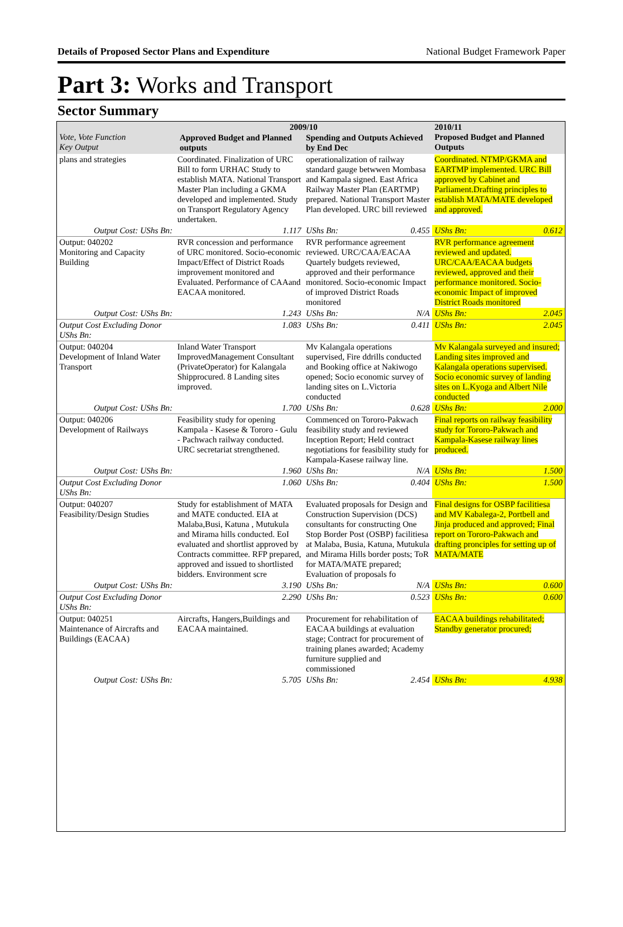Details of Proposed Sector Plans and Expenditure National Budget Framework Paper
Part 3: Works and Transport
Sector Summary
| Vote, Vote Function Key Output | 2009/10 / Approved Budget and Planned outputs / Spending and Outputs Achieved by End Dec / / --- / --- / | | | | 2010/11 Proposed Budget and Planned Outputs | |
| --- | --- | --- | --- | --- | --- | --- |
| plans and strategies | Coordinated. Finalization of URC Bill to form URHAC Study to establish MATA. National Transport Master Plan including a GKMA developed and implemented. Study on Transport Regulatory Agency undertaken. | | operationalization of railway standard gauge betwwen Mombasa and Kampala signed. East Africa Railway Master Plan (EARTMP) prepared. National Transport Master Plan developed. URC bill reviewed | | Coordinated. NTMP/GKMA and EARTMP implemented. URC Bill approved by Cabinet and Parliament.Drafting principles to establish MATA/MATE developed and approved. | |
| Output Cost: UShs Bn: | | 1.117 | UShs Bn: | 0.455 | UShs Bn: | 0.612 |
| Output: 040202 Monitoring and Capacity Building | RVR concession and performance of URC monitored. Socio-economic Impact/Effect of District Roads improvement monitored and Evaluated. Performance of CAAand EACAA monitored. | | RVR performance agreement reviewed. URC/CAA/EACAA Quartely budgets reviewed, approved and their performance monitored. Socio-economic Impact of improved District Roads monitored | | RVR performance agreement reviewed and updated. URC/CAA/EACAA budgets reviewed, approved and their performance monitored. Socio-economic Impact of improved District Roads monitored | |
| Output Cost: UShs Bn: | | 1.243 | UShs Bn: | N/A | UShs Bn: | 2.045 |
| Output Cost Excluding Donor UShs Bn: | | 1.083 | UShs Bn: | 0.411 | UShs Bn: | 2.045 |
| Output: 040204 Development of Inland Water Transport | Inland Water Transport ImprovedManagement Consultant (PrivateOperator) for Kalangala Shipprocured. 8 Landing sites improved. | | Mv Kalangala operations supervised, Fire ddrills conducted and Booking office at Nakiwogo opened; Socio economic survey of landing sites on L.Victoria conducted | | Mv Kalangala surveyed and insured; Landing sites improved and Kalangala operations supervised. Socio economic survey of landing sites on L.Kyoga and Albert Nile conducted | |
| Output Cost: UShs Bn: | | 1.700 | UShs Bn: | 0.628 | UShs Bn: | 2.000 |
| Output: 040206 Development of Railways | Feasibility study for opening Kampala - Kasese & Tororo - Gulu - Pachwach railway conducted. URC secretariat strengthened. | | Commenced on Tororo-Pakwach feasibility study and reviewed Inception Report; Held contract negotiations for feasibility study for Kampala-Kasese railway line. | | Final reports on railway feasibility study for Tororo-Pakwach and Kampala-Kasese railway lines produced. | |
| Output Cost: UShs Bn: | | 1.960 | UShs Bn: | N/A | UShs Bn: | 1.500 |
| Output Cost Excluding Donor UShs Bn: | | 1.060 | UShs Bn: | 0.404 | UShs Bn: | 1.500 |
| Output: 040207 Feasibility/Design Studies | Study for establishment of MATA and MATE conducted. EIA at Malaba,Busi, Katuna , Mutukula and Mirama hills conducted. EoI evaluated and shortlist approved by Contracts committee. RFP prepared, approved and issued to shortlisted bidders. Environment scre | | Evaluated proposals for Design and Construction Supervision (DCS) consultants for constructing One Stop Border Post (OSBP) facilitiesa at Malaba, Busia, Katuna, Mutukula and Mirama Hills border posts; ToR for MATA/MATE prepared; Evaluation of proposals fo | | Final designs for OSBP facilitiesa and MV Kabalega-2, Portbell and Jinja produced and approved; Final report on Tororo-Pakwach and drafting pronciples for setting up of MATA/MATE | |
| Output Cost: UShs Bn: | | 3.190 | UShs Bn: | N/A | UShs Bn: | 0.600 |
| Output Cost Excluding Donor UShs Bn: | | 2.290 | UShs Bn: | 0.523 | UShs Bn: | 0.600 |
| Output: 040251 Maintenance of Aircrafts and Buildings (EACAA) | Aircrafts, Hangers,Buildings and EACAA maintained. | | Procurement for rehabilitation of EACAA buildings at evaluation stage; Contract for procurement of training planes awarded; Academy furniture supplied and commissioned | | EACAA buildings rehabilitated; Standby generator procured; | |
| Output Cost: UShs Bn: | | 5.705 | UShs Bn: | 2.454 | UShs Bn: | 4.938 |